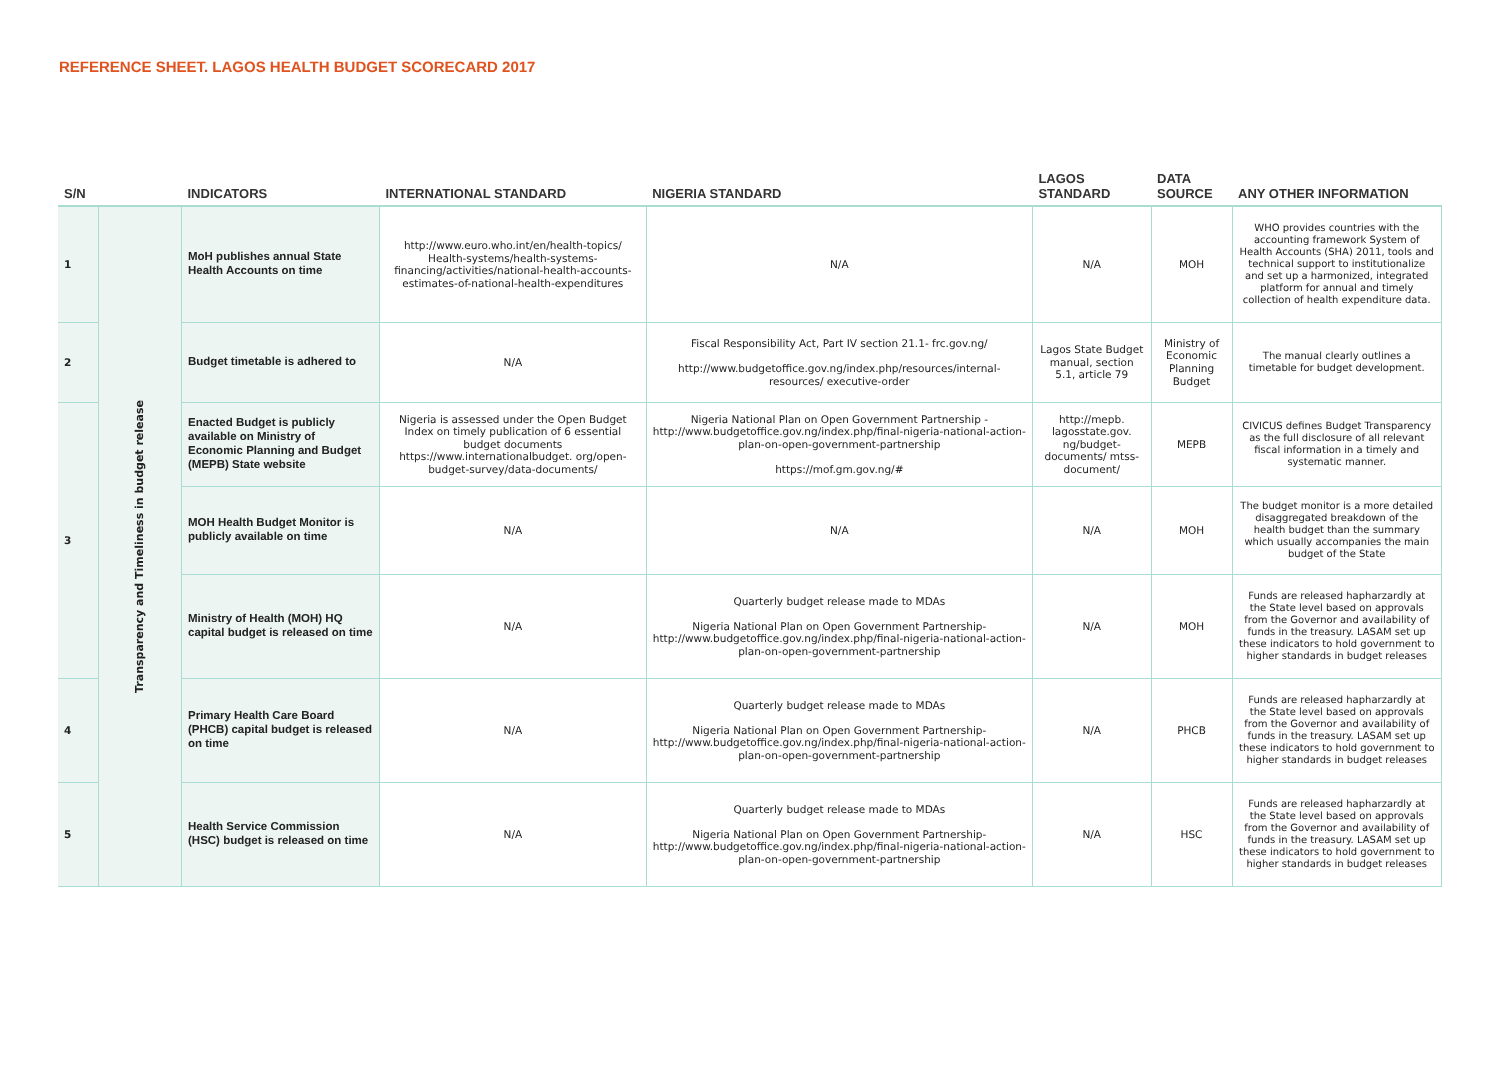REFERENCE SHEET. LAGOS HEALTH BUDGET SCORECARD 2017
| S/N | | INDICATORS | INTERNATIONAL STANDARD | NIGERIA STANDARD | LAGOS STANDARD | DATA SOURCE | ANY OTHER INFORMATION |
| --- | --- | --- | --- | --- | --- | --- | --- |
| 1 | Transparency and Timeliness in budget release | MoH publishes annual State Health Accounts on time | http://www.euro.who.int/en/health-topics/ Health-systems/health-systems-financing/activities/national-health-accounts-estimates-of-national-health-expenditures | N/A | N/A | MOH | WHO provides countries with the accounting framework System of Health Accounts (SHA) 2011, tools and technical support to institutionalize and set up a harmonized, integrated platform for annual and timely collection of health expenditure data. |
| 2 | | Budget timetable is adhered to | N/A | Fiscal Responsibility Act, Part IV section 21.1- frc.gov.ng/ http://www.budgetoffice.gov.ng/index.php/resources/internal-resources/ executive-order | Lagos State Budget manual, section 5.1, article 79 | Ministry of Economic Planning Budget | The manual clearly outlines a timetable for budget development. |
| 3 | | Enacted Budget is publicly available on Ministry of Economic Planning and Budget (MEPB) State website | Nigeria is assessed under the Open Budget Index on timely publication of 6 essential budget documents https://www.internationalbudget. org/open-budget-survey/data-documents/ | Nigeria National Plan on Open Government Partnership -http://www.budgetoffice.gov.ng/index.php/final-nigeria-national-action-plan-on-open-government-partnership https://mof.gm.gov.ng/# | http://mepb. lagosstate.gov. ng/budget-documents/ mtss-document/ | MEPB | CIVICUS defines Budget Transparency as the full disclosure of all relevant fiscal information in a timely and systematic manner. |
| | | MOH Health Budget Monitor is publicly available on time | N/A | N/A | N/A | MOH | The budget monitor is a more detailed disaggregated breakdown of the health budget than the summary which usually accompanies the main budget of the State |
| | | Ministry of Health (MOH) HQ capital budget is released on time | N/A | Quarterly budget release made to MDAs Nigeria National Plan on Open Government Partnership- http://www.budgetoffice.gov.ng/index.php/final-nigeria-national-action-plan-on-open-government-partnership | N/A | MOH | Funds are released hapharzardly at the State level based on approvals from the Governor and availability of funds in the treasury. LASAM set up these indicators to hold government to higher standards in budget releases |
| 4 | | Primary Health Care Board (PHCB) capital budget is released on time | N/A | Quarterly budget release made to MDAs Nigeria National Plan on Open Government Partnership- http://www.budgetoffice.gov.ng/index.php/final-nigeria-national-action-plan-on-open-government-partnership | N/A | PHCB | Funds are released hapharzardly at the State level based on approvals from the Governor and availability of funds in the treasury. LASAM set up these indicators to hold government to higher standards in budget releases |
| 5 | | Health Service Commission (HSC) budget is released on time | N/A | Quarterly budget release made to MDAs Nigeria National Plan on Open Government Partnership- http://www.budgetoffice.gov.ng/index.php/final-nigeria-national-action-plan-on-open-government-partnership | N/A | HSC | Funds are released hapharzardly at the State level based on approvals from the Governor and availability of funds in the treasury. LASAM set up these indicators to hold government to higher standards in budget releases |